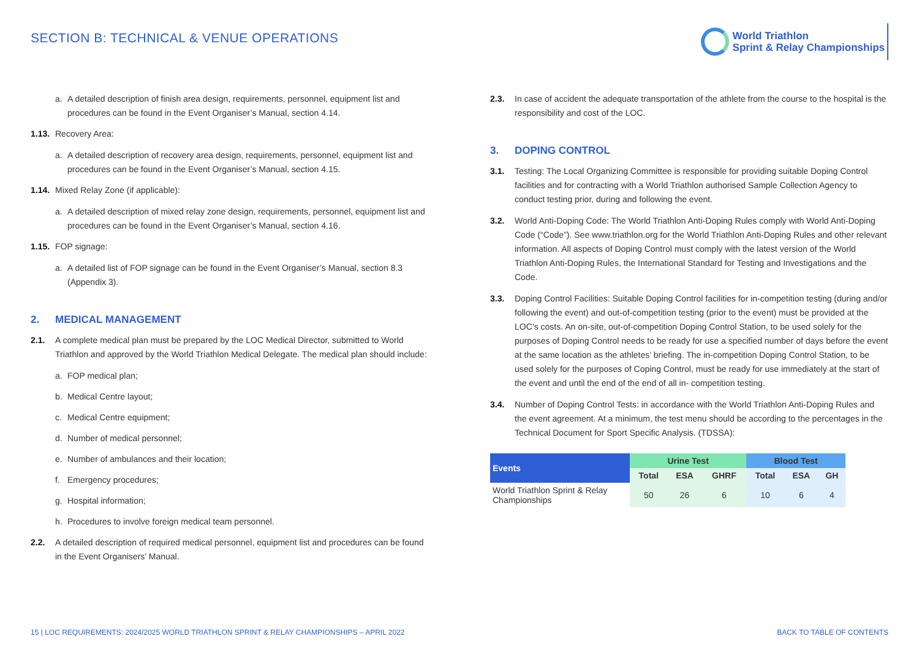SECTION B: TECHNICAL & VENUE OPERATIONS
World Triathlon
Sprint & Relay Championships
a. A detailed description of finish area design, requirements, personnel, equipment list and procedures can be found in the Event Organiser’s Manual, section 4.14.
1.13. Recovery Area:
a. A detailed description of recovery area design, requirements, personnel, equipment list and procedures can be found in the Event Organiser’s Manual, section 4.15.
1.14. Mixed Relay Zone (if applicable):
a. A detailed description of mixed relay zone design, requirements, personnel, equipment list and procedures can be found in the Event Organiser’s Manual, section 4.16.
1.15. FOP signage:
a. A detailed list of FOP signage can be found in the Event Organiser’s Manual, section 8.3 (Appendix 3).
2. MEDICAL MANAGEMENT
2.1. A complete medical plan must be prepared by the LOC Medical Director, submitted to World Triathlon and approved by the World Triathlon Medical Delegate. The medical plan should include:
a. FOP medical plan;
b. Medical Centre layout;
c. Medical Centre equipment;
d. Number of medical personnel;
e. Number of ambulances and their location;
f. Emergency procedures;
g. Hospital information;
h. Procedures to involve foreign medical team personnel.
2.2. A detailed description of required medical personnel, equipment list and procedures can be found in the Event Organisers’ Manual.
2.3. In case of accident the adequate transportation of the athlete from the course to the hospital is the responsibility and cost of the LOC.
3. DOPING CONTROL
3.1. Testing: The Local Organizing Committee is responsible for providing suitable Doping Control facilities and for contracting with a World Triathlon authorised Sample Collection Agency to conduct testing prior, during and following the event.
3.2. World Anti-Doping Code: The World Triathlon Anti-Doping Rules comply with World Anti-Doping Code (“Code”). See www.triathlon.org for the World Triathlon Anti-Doping Rules and other relevant information. All aspects of Doping Control must comply with the latest version of the World Triathlon Anti-Doping Rules, the International Standard for Testing and Investigations and the Code.
3.3. Doping Control Facilities: Suitable Doping Control facilities for in-competition testing (during and/or following the event) and out-of-competition testing (prior to the event) must be provided at the LOC’s costs. An on-site, out-of-competition Doping Control Station, to be used solely for the purposes of Doping Control needs to be ready for use a specified number of days before the event at the same location as the athletes’ briefing. The in-competition Doping Control Station, to be used solely for the purposes of Coping Control, must be ready for use immediately at the start of the event and until the end of the end of all in- competition testing.
3.4. Number of Doping Control Tests: in accordance with the World Triathlon Anti-Doping Rules and the event agreement. At a minimum, the test menu should be according to the percentages in the Technical Document for Sport Specific Analysis. (TDSSA):
| Events | Urine Test | | | Blood Test | | |
| --- | --- | --- | --- | --- | --- | --- |
| | Total | ESA | GHRF | Total | ESA | GH |
| World Triathlon Sprint & Relay Championships | 50 | 26 | 6 | 10 | 6 | 4 |
15 | LOC REQUIREMENTS: 2024/2025 WORLD TRIATHLON SPRINT & RELAY CHAMPIONSHIPS – APRIL 2022
BACK TO TABLE OF CONTENTS